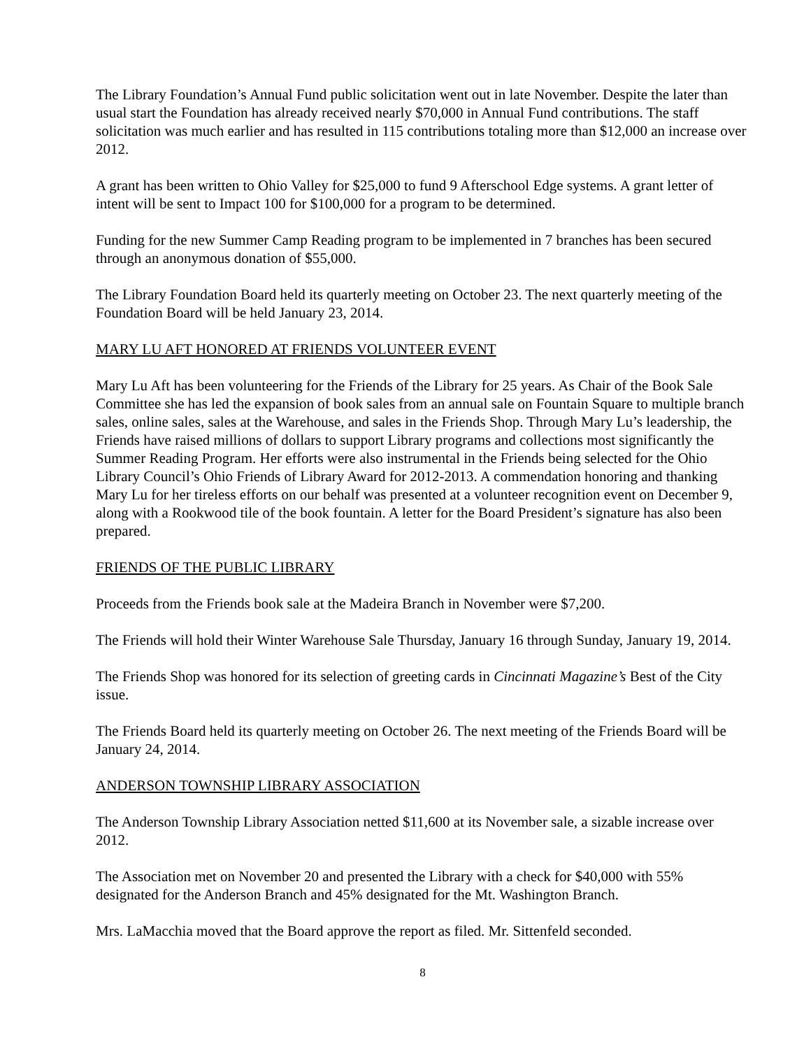The Library Foundation’s Annual Fund public solicitation went out in late November. Despite the later than usual start the Foundation has already received nearly $70,000 in Annual Fund contributions. The staff solicitation was much earlier and has resulted in 115 contributions totaling more than $12,000 an increase over 2012.
A grant has been written to Ohio Valley for $25,000 to fund 9 Afterschool Edge systems. A grant letter of intent will be sent to Impact 100 for $100,000 for a program to be determined.
Funding for the new Summer Camp Reading program to be implemented in 7 branches has been secured through an anonymous donation of $55,000.
The Library Foundation Board held its quarterly meeting on October 23. The next quarterly meeting of the Foundation Board will be held January 23, 2014.
MARY LU AFT HONORED AT FRIENDS VOLUNTEER EVENT
Mary Lu Aft has been volunteering for the Friends of the Library for 25 years. As Chair of the Book Sale Committee she has led the expansion of book sales from an annual sale on Fountain Square to multiple branch sales, online sales, sales at the Warehouse, and sales in the Friends Shop. Through Mary Lu’s leadership, the Friends have raised millions of dollars to support Library programs and collections most significantly the Summer Reading Program. Her efforts were also instrumental in the Friends being selected for the Ohio Library Council’s Ohio Friends of Library Award for 2012-2013. A commendation honoring and thanking Mary Lu for her tireless efforts on our behalf was presented at a volunteer recognition event on December 9, along with a Rookwood tile of the book fountain. A letter for the Board President’s signature has also been prepared.
FRIENDS OF THE PUBLIC LIBRARY
Proceeds from the Friends book sale at the Madeira Branch in November were $7,200.
The Friends will hold their Winter Warehouse Sale Thursday, January 16 through Sunday, January 19, 2014.
The Friends Shop was honored for its selection of greeting cards in Cincinnati Magazine’s Best of the City issue.
The Friends Board held its quarterly meeting on October 26. The next meeting of the Friends Board will be January 24, 2014.
ANDERSON TOWNSHIP LIBRARY ASSOCIATION
The Anderson Township Library Association netted $11,600 at its November sale, a sizable increase over 2012.
The Association met on November 20 and presented the Library with a check for $40,000 with 55% designated for the Anderson Branch and 45% designated for the Mt. Washington Branch.
Mrs. LaMacchia moved that the Board approve the report as filed. Mr. Sittenfeld seconded.
8